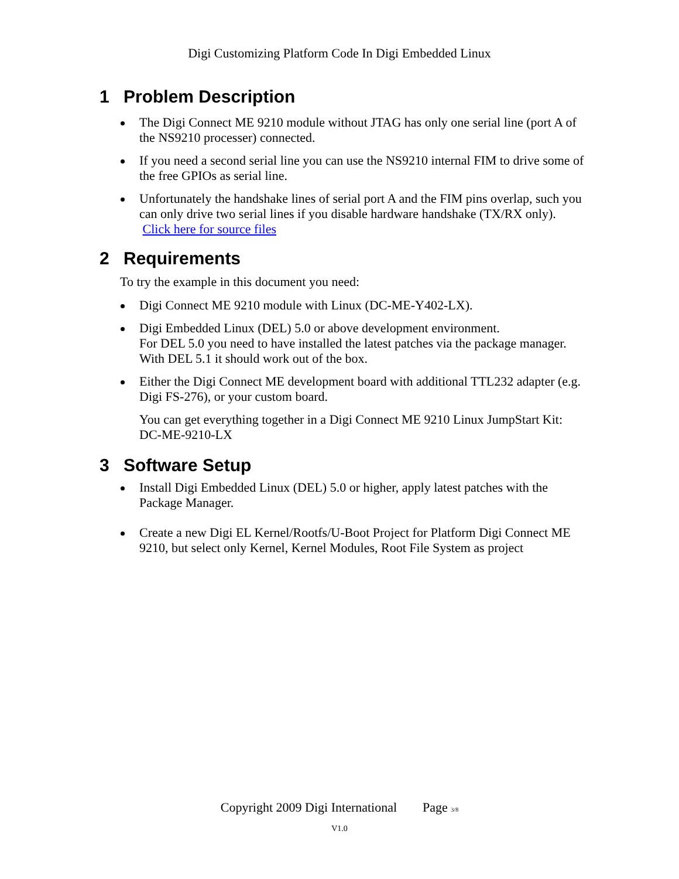Digi Customizing Platform Code In Digi Embedded Linux
1 Problem Description
The Digi Connect ME 9210 module without JTAG has only one serial line (port A of the NS9210 processer) connected.
If you need a second serial line you can use the NS9210 internal FIM to drive some of the free GPIOs as serial line.
Unfortunately the handshake lines of serial port A and the FIM pins overlap, such you can only drive two serial lines if you disable hardware handshake (TX/RX only). Click here for source files
2 Requirements
To try the example in this document you need:
Digi Connect ME 9210 module with Linux (DC-ME-Y402-LX).
Digi Embedded Linux (DEL) 5.0 or above development environment.
For DEL 5.0 you need to have installed the latest patches via the package manager.
With DEL 5.1 it should work out of the box.
Either the Digi Connect ME development board with additional TTL232 adapter (e.g. Digi FS-276), or your custom board.
You can get everything together in a Digi Connect ME 9210 Linux JumpStart Kit: DC-ME-9210-LX
3 Software Setup
Install Digi Embedded Linux (DEL) 5.0 or higher, apply latest patches with the Package Manager.
Create a new Digi EL Kernel/Rootfs/U-Boot Project for Platform Digi Connect ME 9210, but select only Kernel, Kernel Modules, Root File System as project
Copyright 2009 Digi International Page 3/8
V1.0